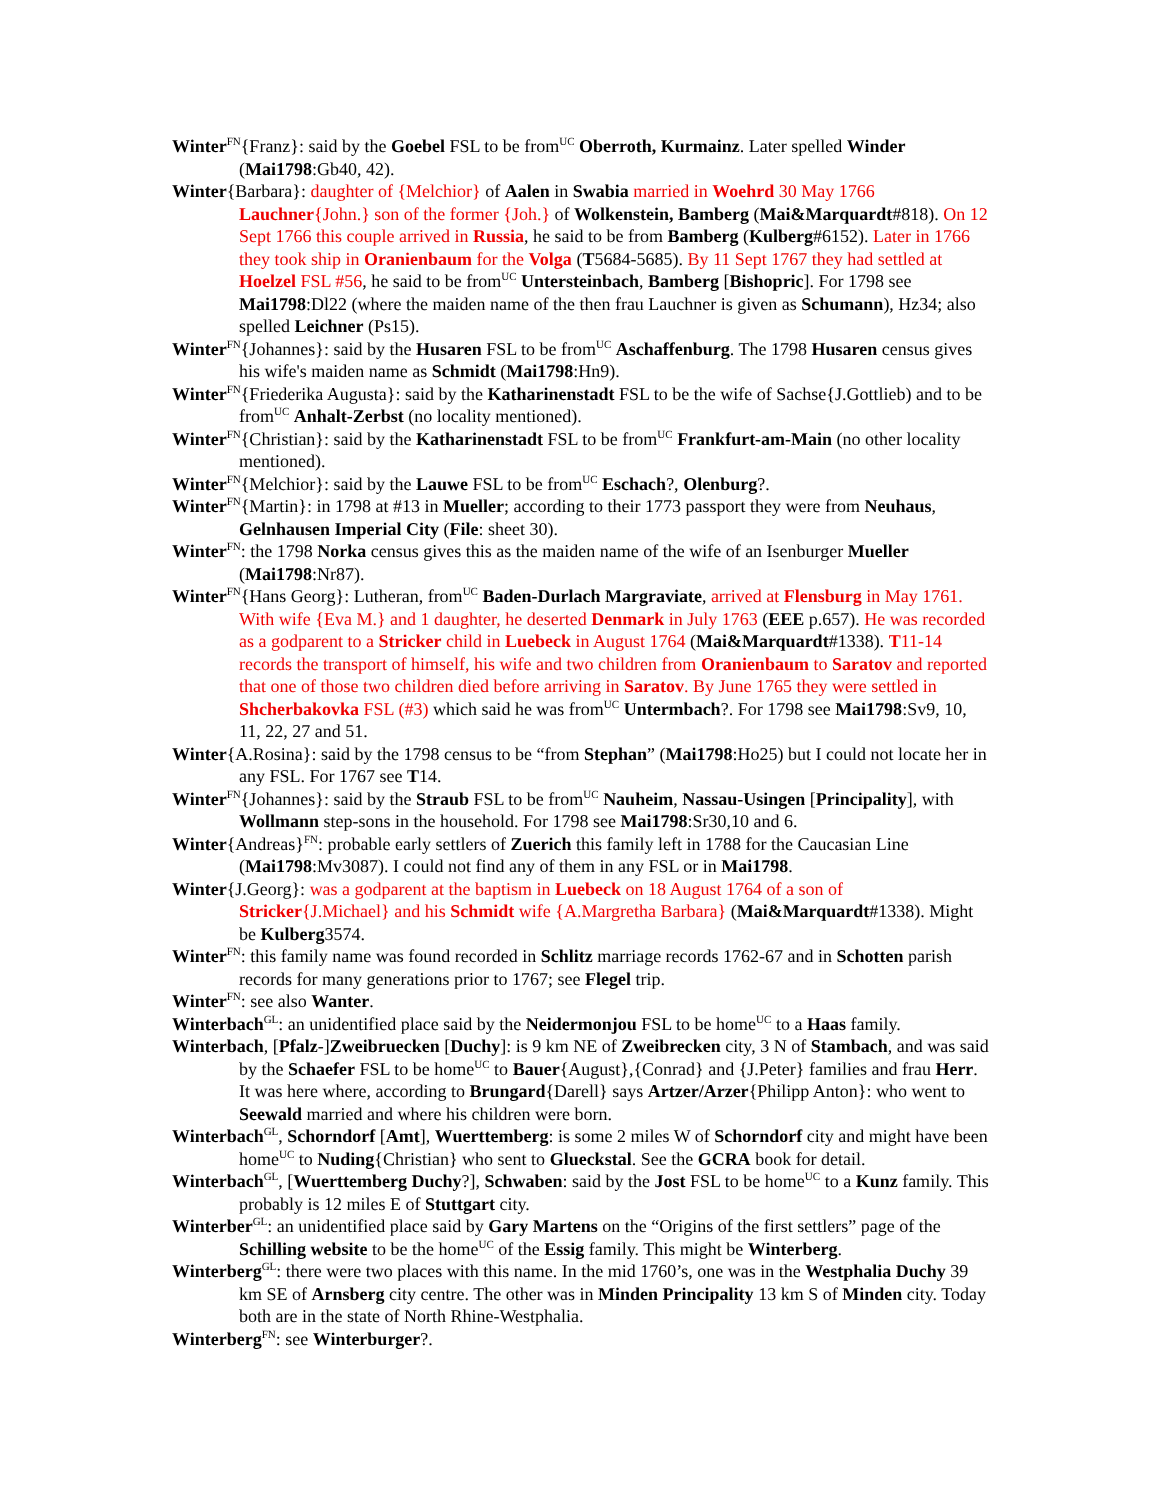Winter<sup>FN</sup>{Franz}: said by the Goebel FSL to be from<sup>UC</sup> Oberroth, Kurmainz. Later spelled Winder (Mai1798:Gb40, 42).
Winter{Barbara}: daughter of {Melchior} of Aalen in Swabia married in Woehrd 30 May 1766 Lauchner{John.} son of the former {Joh.} of Wolkenstein, Bamberg (Mai&Marquardt#818). On 12 Sept 1766 this couple arrived in Russia, he said to be from Bamberg (Kulberg#6152). Later in 1766 they took ship in Oranienbaum for the Volga (T5684-5685). By 11 Sept 1767 they had settled at Hoelzel FSL #56, he said to be from<sup>UC</sup> Untersteinbach, Bamberg [Bishopric]. For 1798 see Mai1798:Dl22 (where the maiden name of the then frau Lauchner is given as Schumann), Hz34; also spelled Leichner (Ps15).
Winter<sup>FN</sup>{Johannes}: said by the Husaren FSL to be from<sup>UC</sup> Aschaffenburg. The 1798 Husaren census gives his wife's maiden name as Schmidt (Mai1798:Hn9).
Winter<sup>FN</sup>{Friederika Augusta}: said by the Katharinenstadt FSL to be the wife of Sachse{J.Gottlieb) and to be from<sup>UC</sup> Anhalt-Zerbst (no locality mentioned).
Winter<sup>FN</sup>{Christian}: said by the Katharinenstadt FSL to be from<sup>UC</sup> Frankfurt-am-Main (no other locality mentioned).
Winter<sup>FN</sup>{Melchior}: said by the Lauwe FSL to be from<sup>UC</sup> Eschach?, Olenburg?.
Winter<sup>FN</sup>{Martin}: in 1798 at #13 in Mueller; according to their 1773 passport they were from Neuhaus, Gelnhausen Imperial City (File: sheet 30).
Winter<sup>FN</sup>: the 1798 Norka census gives this as the maiden name of the wife of an Isenburger Mueller (Mai1798:Nr87).
Winter<sup>FN</sup>{Hans Georg}: Lutheran, from<sup>UC</sup> Baden-Durlach Margraviate, arrived at Flensburg in May 1761. With wife {Eva M.} and 1 daughter, he deserted Denmark in July 1763 (EEE p.657). He was recorded as a godparent to a Stricker child in Luebeck in August 1764 (Mai&Marquardt#1338). T11-14 records the transport of himself, his wife and two children from Oranienbaum to Saratov and reported that one of those two children died before arriving in Saratov. By June 1765 they were settled in Shcherbakovka FSL (#3) which said he was from<sup>UC</sup> Untermbach?. For 1798 see Mai1798:Sv9, 10, 11, 22, 27 and 51.
Winter{A.Rosina}: said by the 1798 census to be “from Stephan” (Mai1798:Ho25) but I could not locate her in any FSL. For 1767 see T14.
Winter<sup>FN</sup>{Johannes}: said by the Straub FSL to be from<sup>UC</sup> Nauheim, Nassau-Usingen [Principality], with Wollmann step-sons in the household. For 1798 see Mai1798:Sr30,10 and 6.
Winter{Andreas}<sup>FN</sup>: probable early settlers of Zuerich this family left in 1788 for the Caucasian Line (Mai1798:Mv3087). I could not find any of them in any FSL or in Mai1798.
Winter{J.Georg}: was a godparent at the baptism in Luebeck on 18 August 1764 of a son of Stricker{J.Michael} and his Schmidt wife {A.Margretha Barbara} (Mai&Marquardt#1338). Might be Kulberg3574.
Winter<sup>FN</sup>: this family name was found recorded in Schlitz marriage records 1762-67 and in Schotten parish records for many generations prior to 1767; see Flegel trip.
Winter<sup>FN</sup>: see also Wanter.
Winterbach<sup>GL</sup>: an unidentified place said by the Neidermonjou FSL to be home<sup>UC</sup> to a Haas family.
Winterbach, [Pfalz-]Zweibruecken [Duchy]: is 9 km NE of Zweibrecken city, 3 N of Stambach, and was said by the Schaefer FSL to be home<sup>UC</sup> to Bauer{August},{Conrad} and {J.Peter} families and frau Herr. It was here where, according to Brungard{Darell} says Artzer/Arzer{Philipp Anton}: who went to Seewald married and where his children were born.
Winterbach<sup>GL</sup>, Schorndorf [Amt], Wuerttemberg: is some 2 miles W of Schorndorf city and might have been home<sup>UC</sup> to Nuding{Christian} who sent to Glueckstal. See the GCRA book for detail.
Winterbach<sup>GL</sup>, [Wuerttemberg Duchy?], Schwaben: said by the Jost FSL to be home<sup>UC</sup> to a Kunz family. This probably is 12 miles E of Stuttgart city.
Winterber<sup>GL</sup>: an unidentified place said by Gary Martens on the “Origins of the first settlers” page of the Schilling website to be the home<sup>UC</sup> of the Essig family. This might be Winterberg.
Winterberg<sup>GL</sup>: there were two places with this name. In the mid 1760’s, one was in the Westphalia Duchy 39 km SE of Arnsberg city centre. The other was in Minden Principality 13 km S of Minden city. Today both are in the state of North Rhine-Westphalia.
Winterberg<sup>FN</sup>: see Winterburger?.